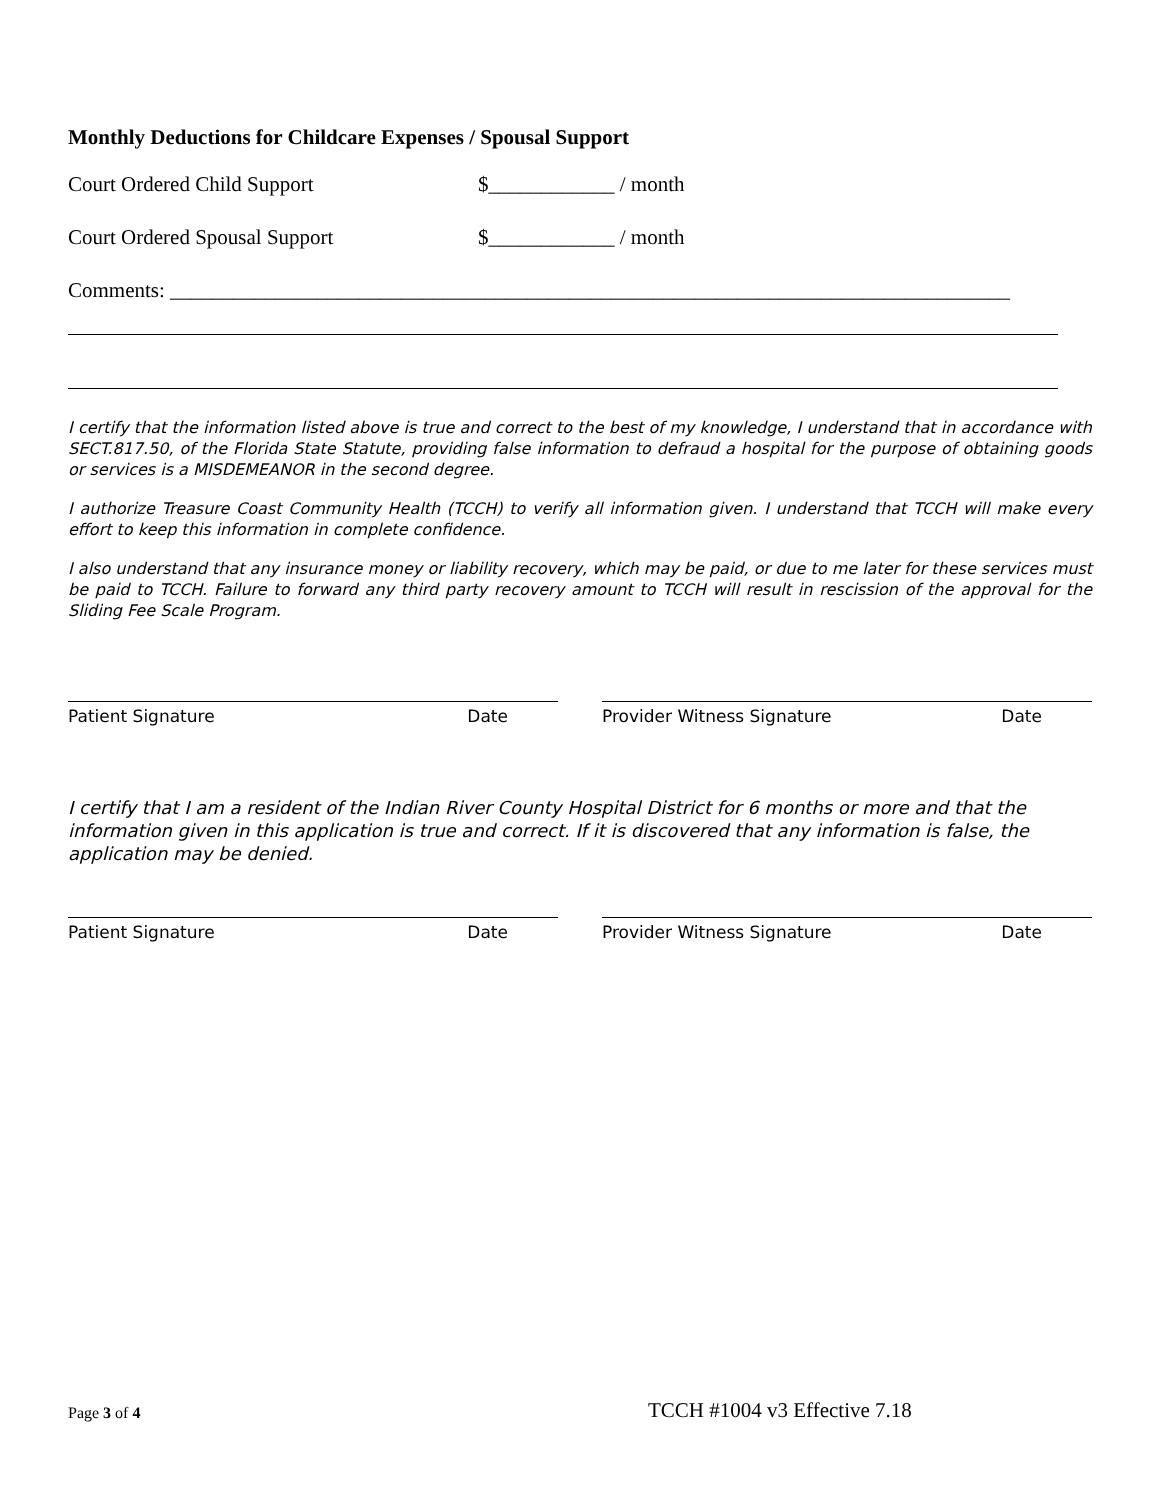Monthly Deductions for Childcare Expenses / Spousal Support
Court Ordered Child Support $____________ / month
Court Ordered Spousal Support $____________ / month
Comments: ________________________________________________________________________________
I certify that the information listed above is true and correct to the best of my knowledge, I understand that in accordance with SECT.817.50, of the Florida State Statute, providing false information to defraud a hospital for the purpose of obtaining goods or services is a MISDEMEANOR in the second degree.
I authorize Treasure Coast Community Health (TCCH) to verify all information given. I understand that TCCH will make every effort to keep this information in complete confidence.
I also understand that any insurance money or liability recovery, which may be paid, or due to me later for these services must be paid to TCCH. Failure to forward any third party recovery amount to TCCH will result in rescission of the approval for the Sliding Fee Scale Program.
Patient Signature Date Provider Witness Signature Date
I certify that I am a resident of the Indian River County Hospital District for 6 months or more and that the information given in this application is true and correct. If it is discovered that any information is false, the application may be denied.
Patient Signature Date Provider Witness Signature Date
Page 3 of 4 TCCH #1004 v3 Effective 7.18